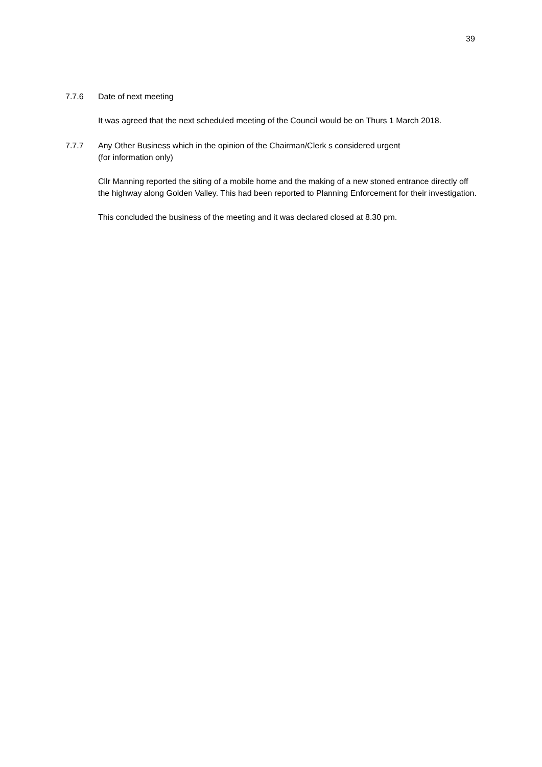39
7.7.6 Date of next meeting
It was agreed that the next scheduled meeting of the Council would be on Thurs 1 March 2018.
7.7.7 Any Other Business which in the opinion of the Chairman/Clerk s considered urgent
(for information only)
Cllr Manning reported the siting of a mobile home and the making of a new stoned entrance directly off the highway along Golden Valley. This had been reported to Planning Enforcement for their investigation.
This concluded the business of the meeting and it was declared closed at 8.30 pm.